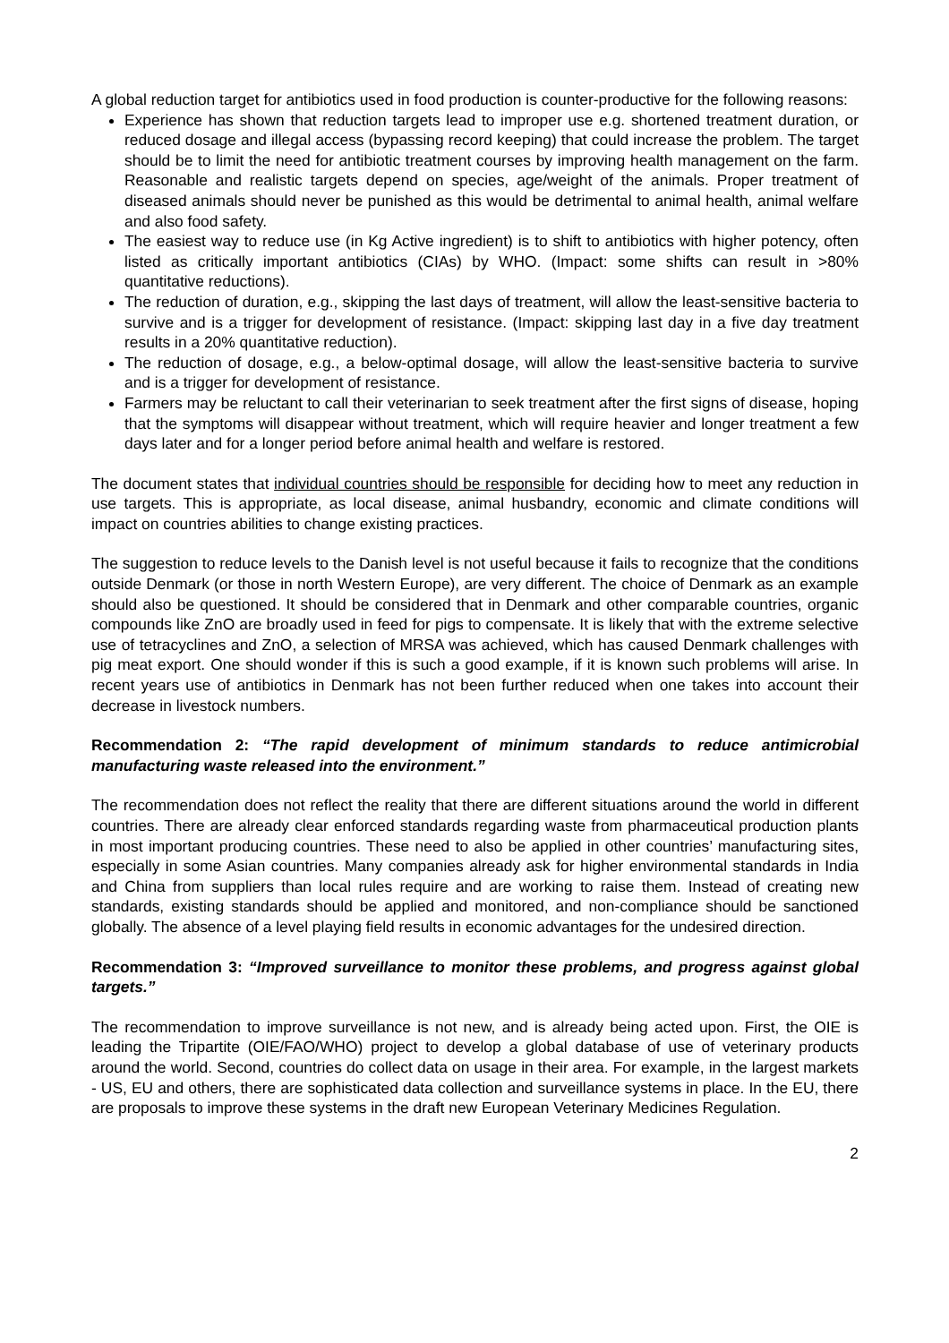A global reduction target for antibiotics used in food production is counter-productive for the following reasons:
Experience has shown that reduction targets lead to improper use e.g. shortened treatment duration, or reduced dosage and illegal access (bypassing record keeping) that could increase the problem. The target should be to limit the need for antibiotic treatment courses by improving health management on the farm. Reasonable and realistic targets depend on species, age/weight of the animals. Proper treatment of diseased animals should never be punished as this would be detrimental to animal health, animal welfare and also food safety.
The easiest way to reduce use (in Kg Active ingredient) is to shift to antibiotics with higher potency, often listed as critically important antibiotics (CIAs) by WHO. (Impact: some shifts can result in >80% quantitative reductions).
The reduction of duration, e.g., skipping the last days of treatment, will allow the least-sensitive bacteria to survive and is a trigger for development of resistance. (Impact: skipping last day in a five day treatment results in a 20% quantitative reduction).
The reduction of dosage, e.g., a below-optimal dosage, will allow the least-sensitive bacteria to survive and is a trigger for development of resistance.
Farmers may be reluctant to call their veterinarian to seek treatment after the first signs of disease, hoping that the symptoms will disappear without treatment, which will require heavier and longer treatment a few days later and for a longer period before animal health and welfare is restored.
The document states that individual countries should be responsible for deciding how to meet any reduction in use targets. This is appropriate, as local disease, animal husbandry, economic and climate conditions will impact on countries abilities to change existing practices.
The suggestion to reduce levels to the Danish level is not useful because it fails to recognize that the conditions outside Denmark (or those in north Western Europe), are very different. The choice of Denmark as an example should also be questioned. It should be considered that in Denmark and other comparable countries, organic compounds like ZnO are broadly used in feed for pigs to compensate. It is likely that with the extreme selective use of tetracyclines and ZnO, a selection of MRSA was achieved, which has caused Denmark challenges with pig meat export. One should wonder if this is such a good example, if it is known such problems will arise. In recent years use of antibiotics in Denmark has not been further reduced when one takes into account their decrease in livestock numbers.
Recommendation 2: “The rapid development of minimum standards to reduce antimicrobial manufacturing waste released into the environment.”
The recommendation does not reflect the reality that there are different situations around the world in different countries. There are already clear enforced standards regarding waste from pharmaceutical production plants in most important producing countries. These need to also be applied in other countries’ manufacturing sites, especially in some Asian countries. Many companies already ask for higher environmental standards in India and China from suppliers than local rules require and are working to raise them. Instead of creating new standards, existing standards should be applied and monitored, and non-compliance should be sanctioned globally. The absence of a level playing field results in economic advantages for the undesired direction.
Recommendation 3: “Improved surveillance to monitor these problems, and progress against global targets.”
The recommendation to improve surveillance is not new, and is already being acted upon. First, the OIE is leading the Tripartite (OIE/FAO/WHO) project to develop a global database of use of veterinary products around the world. Second, countries do collect data on usage in their area. For example, in the largest markets - US, EU and others, there are sophisticated data collection and surveillance systems in place. In the EU, there are proposals to improve these systems in the draft new European Veterinary Medicines Regulation.
2